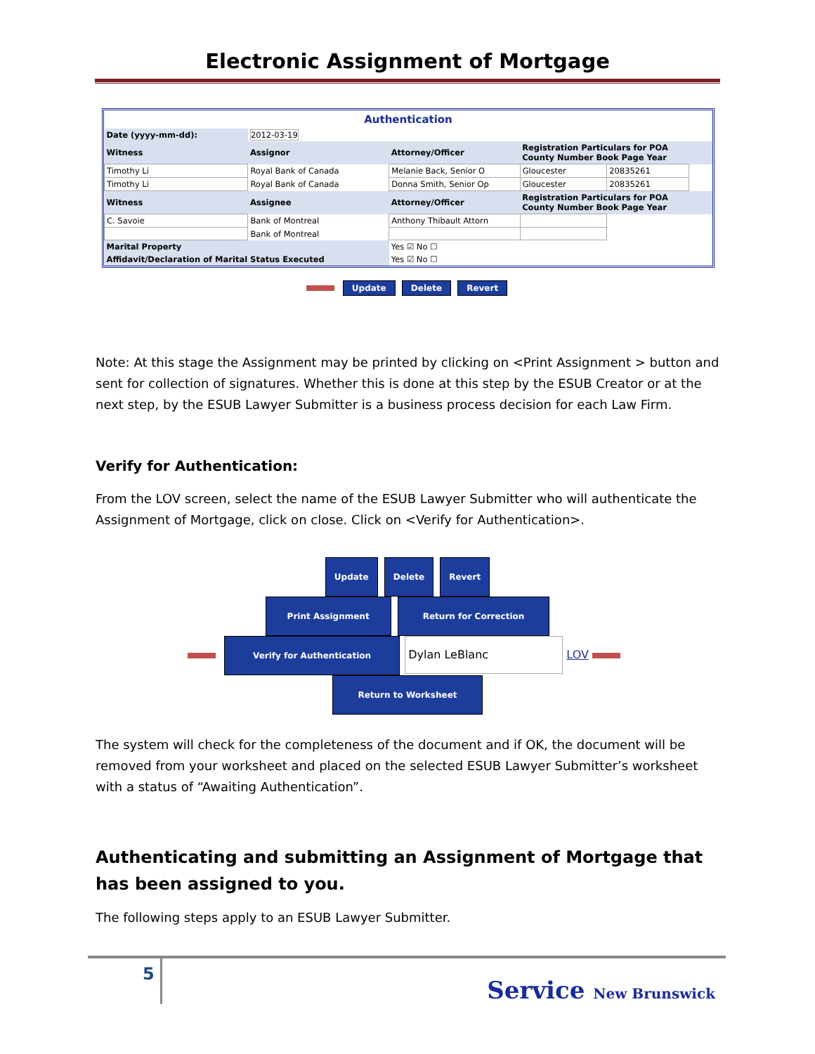Electronic Assignment of Mortgage
Authentication
| Date (yyyy-mm-dd): | 2012-03-19 | | | | | | |
| Witness | Assignor | Attorney/Officer | Registration Particulars for POA County Number Book Page Year | | | | |
| Timothy Li | Royal Bank of Canada | Melanie Back, Senior O | Gloucester | 20835261 | | | |
| Timothy Li | Royal Bank of Canada | Donna Smith, Senior Op | Gloucester | 20835261 | | | |
| Witness | Assignee | Attorney/Officer | Registration Particulars for POA County Number Book Page Year | | | | |
| C. Savoie | Bank of Montreal | Anthony Thibault Attorn | | | | | |
| | Bank of Montreal | | | | | | |
| Marital Property | | Yes ☑ No ☐ | | | | | |
| Affidavit/Declaration of Marital Status Executed | | Yes ☑ No ☐ | | | | | |
Update Delete Revert
Note: At this stage the Assignment may be printed by clicking on <Print Assignment > button and sent for collection of signatures. Whether this is done at this step by the ESUB Creator or at the next step, by the ESUB Lawyer Submitter is a business process decision for each Law Firm.
Verify for Authentication:
From the LOV screen, select the name of the ESUB Lawyer Submitter who will authenticate the Assignment of Mortgage, click on close. Click on <Verify for Authentication>.
Update Delete Revert
Print Assignment Return for Correction
Verify for Authentication Dylan LeBlanc LOV
Return to Worksheet
The system will check for the completeness of the document and if OK, the document will be removed from your worksheet and placed on the selected ESUB Lawyer Submitter’s worksheet with a status of “Awaiting Authentication”.
Authenticating and submitting an Assignment of Mortgage that has been assigned to you.
The following steps apply to an ESUB Lawyer Submitter.
5 Service New Brunswick